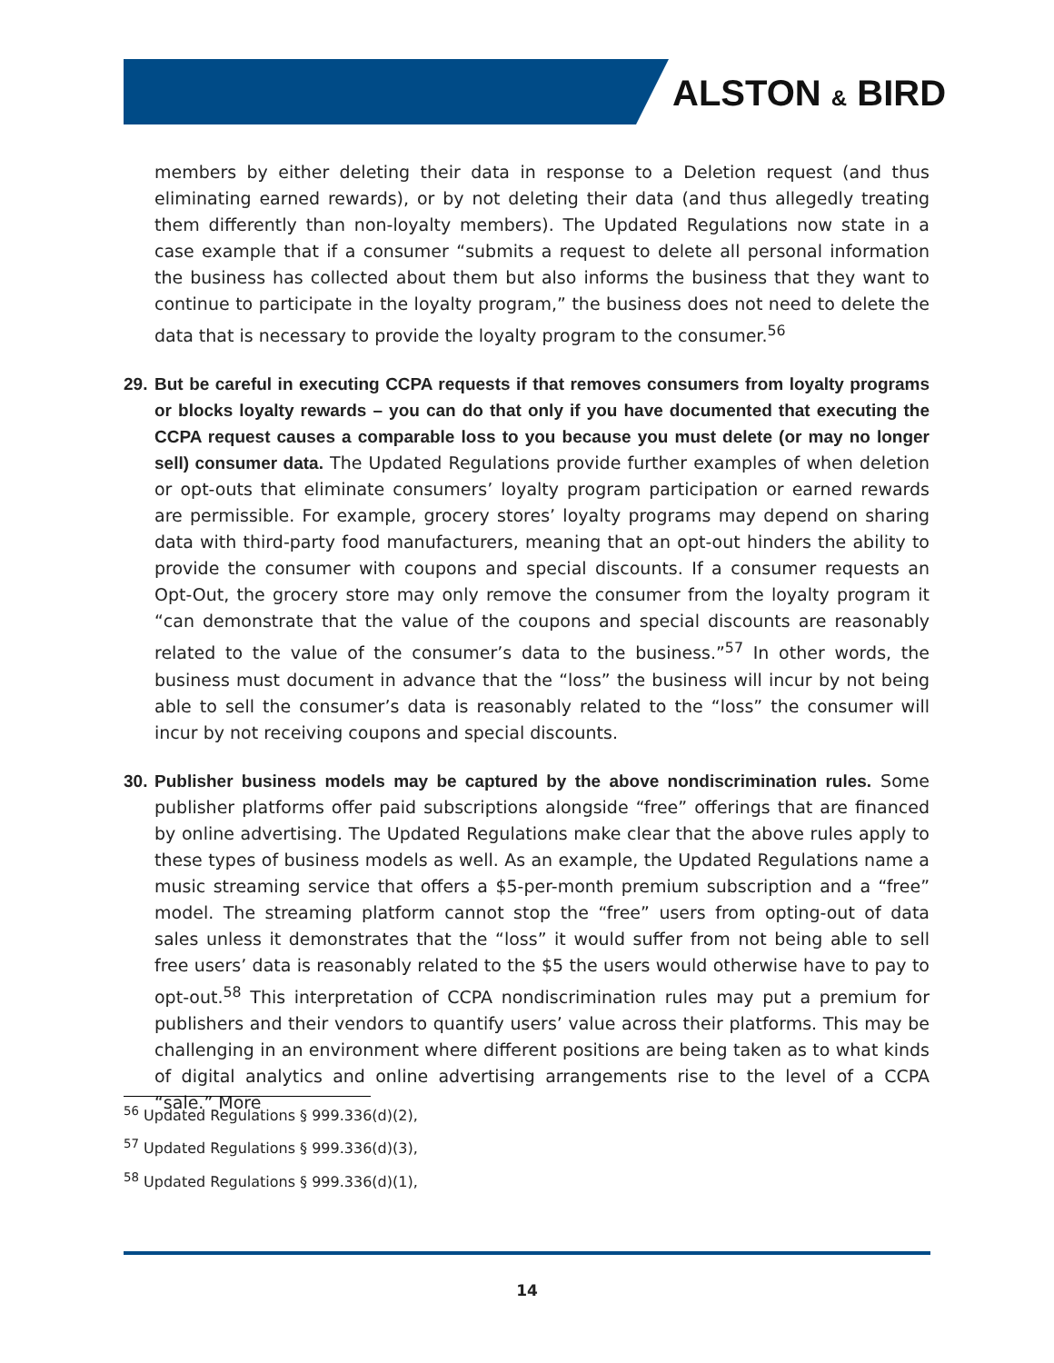ALSTON & BIRD
members by either deleting their data in response to a Deletion request (and thus eliminating earned rewards), or by not deleting their data (and thus allegedly treating them differently than non-loyalty members). The Updated Regulations now state in a case example that if a consumer “submits a request to delete all personal information the business has collected about them but also informs the business that they want to continue to participate in the loyalty program,” the business does not need to delete the data that is necessary to provide the loyalty program to the consumer.<sup>56</sup>
29. But be careful in executing CCPA requests if that removes consumers from loyalty programs or blocks loyalty rewards – you can do that only if you have documented that executing the CCPA request causes a comparable loss to you because you must delete (or may no longer sell) consumer data. The Updated Regulations provide further examples of when deletion or opt-outs that eliminate consumers’ loyalty program participation or earned rewards are permissible. For example, grocery stores’ loyalty programs may depend on sharing data with third-party food manufacturers, meaning that an opt-out hinders the ability to provide the consumer with coupons and special discounts. If a consumer requests an Opt-Out, the grocery store may only remove the consumer from the loyalty program it “can demonstrate that the value of the coupons and special discounts are reasonably related to the value of the consumer’s data to the business.”<sup>57</sup> In other words, the business must document in advance that the “loss” the business will incur by not being able to sell the consumer’s data is reasonably related to the “loss” the consumer will incur by not receiving coupons and special discounts.
30. Publisher business models may be captured by the above nondiscrimination rules. Some publisher platforms offer paid subscriptions alongside “free” offerings that are financed by online advertising. The Updated Regulations make clear that the above rules apply to these types of business models as well. As an example, the Updated Regulations name a music streaming service that offers a $5-per-month premium subscription and a “free” model. The streaming platform cannot stop the “free” users from opting-out of data sales unless it demonstrates that the “loss” it would suffer from not being able to sell free users’ data is reasonably related to the $5 the users would otherwise have to pay to opt-out.<sup>58</sup> This interpretation of CCPA nondiscrimination rules may put a premium for publishers and their vendors to quantify users’ value across their platforms. This may be challenging in an environment where different positions are being taken as to what kinds of digital analytics and online advertising arrangements rise to the level of a CCPA “sale.” More
<sup>56</sup> Updated Regulations § 999.336(d)(2),
<sup>57</sup> Updated Regulations § 999.336(d)(3),
<sup>58</sup> Updated Regulations § 999.336(d)(1),
14